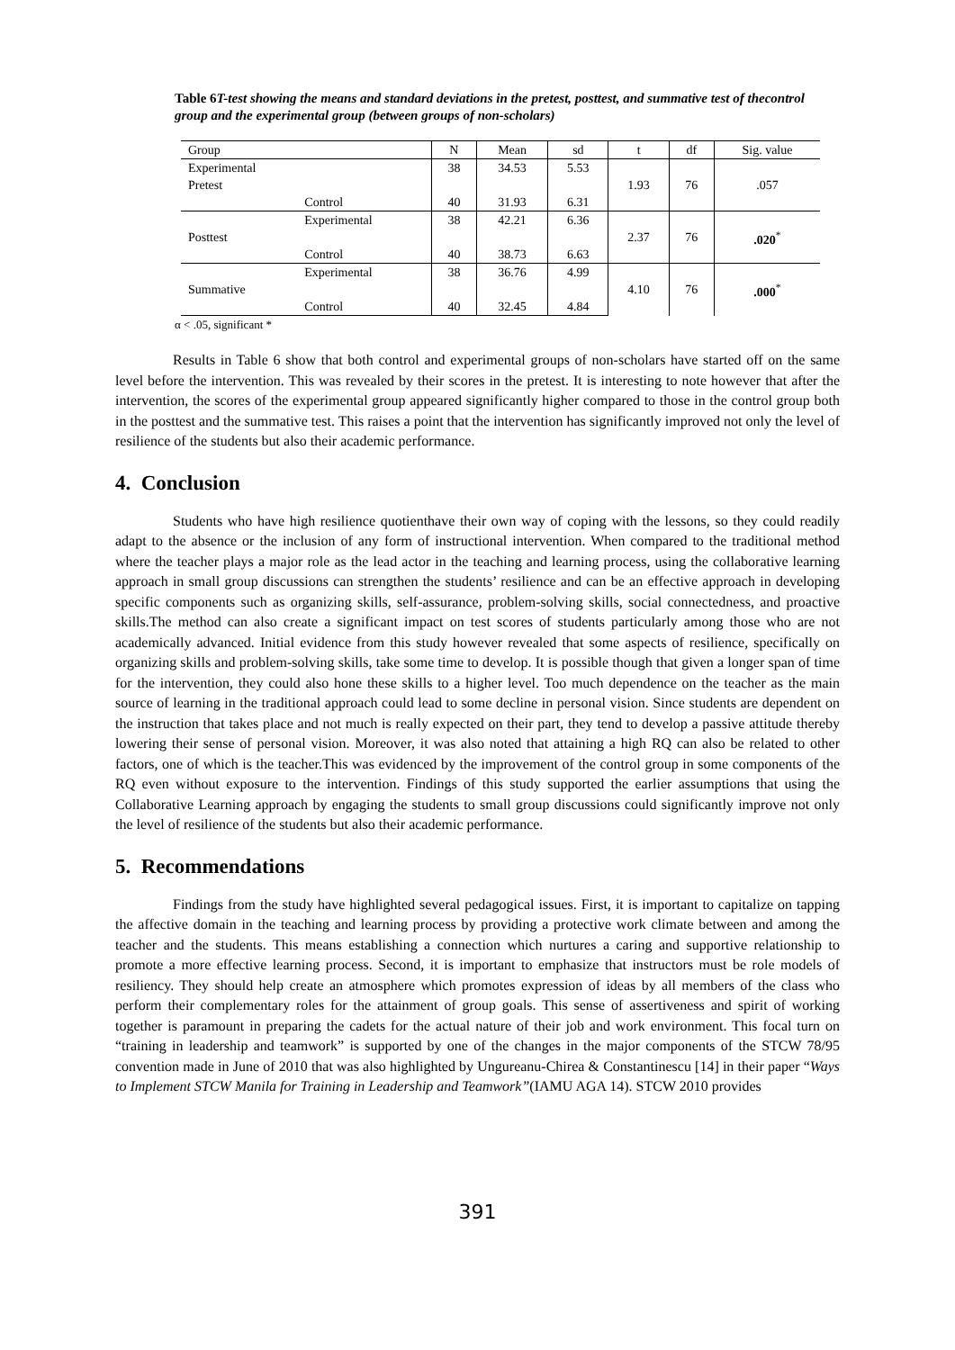Table 6T-test showing the means and standard deviations in the pretest, posttest, and summative test of thecontrol group and the experimental group (between groups of non-scholars)
| Group | | N | Mean | sd | t | df | Sig. value |
| --- | --- | --- | --- | --- | --- | --- | --- |
| Experimental | | 38 | 34.53 | 5.53 | 1.93 | 76 | .057 |
| Pretest | | | | | | | |
| | Control | 40 | 31.93 | 6.31 | | | |
| | Experimental | 38 | 42.21 | 6.36 | 2.37 | 76 | .020<sup>*</sup> |
| Posttest | | | | | | | |
| | Control | 40 | 38.73 | 6.63 | | | |
| | Experimental | 38 | 36.76 | 4.99 | 4.10 | 76 | .000<sup>*</sup> |
| Summative | | | | | | | |
| | Control | 40 | 32.45 | 4.84 | | | |
α < .05, significant *
Results in Table 6 show that both control and experimental groups of non-scholars have started off on the same level before the intervention. This was revealed by their scores in the pretest. It is interesting to note however that after the intervention, the scores of the experimental group appeared significantly higher compared to those in the control group both in the posttest and the summative test. This raises a point that the intervention has significantly improved not only the level of resilience of the students but also their academic performance.
4. Conclusion
Students who have high resilience quotienthave their own way of coping with the lessons, so they could readily adapt to the absence or the inclusion of any form of instructional intervention. When compared to the traditional method where the teacher plays a major role as the lead actor in the teaching and learning process, using the collaborative learning approach in small group discussions can strengthen the students’ resilience and can be an effective approach in developing specific components such as organizing skills, self-assurance, problem-solving skills, social connectedness, and proactive skills.The method can also create a significant impact on test scores of students particularly among those who are not academically advanced. Initial evidence from this study however revealed that some aspects of resilience, specifically on organizing skills and problem-solving skills, take some time to develop. It is possible though that given a longer span of time for the intervention, they could also hone these skills to a higher level. Too much dependence on the teacher as the main source of learning in the traditional approach could lead to some decline in personal vision. Since students are dependent on the instruction that takes place and not much is really expected on their part, they tend to develop a passive attitude thereby lowering their sense of personal vision. Moreover, it was also noted that attaining a high RQ can also be related to other factors, one of which is the teacher.This was evidenced by the improvement of the control group in some components of the RQ even without exposure to the intervention. Findings of this study supported the earlier assumptions that using the Collaborative Learning approach by engaging the students to small group discussions could significantly improve not only the level of resilience of the students but also their academic performance.
5. Recommendations
Findings from the study have highlighted several pedagogical issues. First, it is important to capitalize on tapping the affective domain in the teaching and learning process by providing a protective work climate between and among the teacher and the students. This means establishing a connection which nurtures a caring and supportive relationship to promote a more effective learning process. Second, it is important to emphasize that instructors must be role models of resiliency. They should help create an atmosphere which promotes expression of ideas by all members of the class who perform their complementary roles for the attainment of group goals. This sense of assertiveness and spirit of working together is paramount in preparing the cadets for the actual nature of their job and work environment. This focal turn on “training in leadership and teamwork” is supported by one of the changes in the major components of the STCW 78/95 convention made in June of 2010 that was also highlighted by Ungureanu-Chirea & Constantinescu [14] in their paper “Ways to Implement STCW Manila for Training in Leadership and Teamwork”(IAMU AGA 14). STCW 2010 provides
391